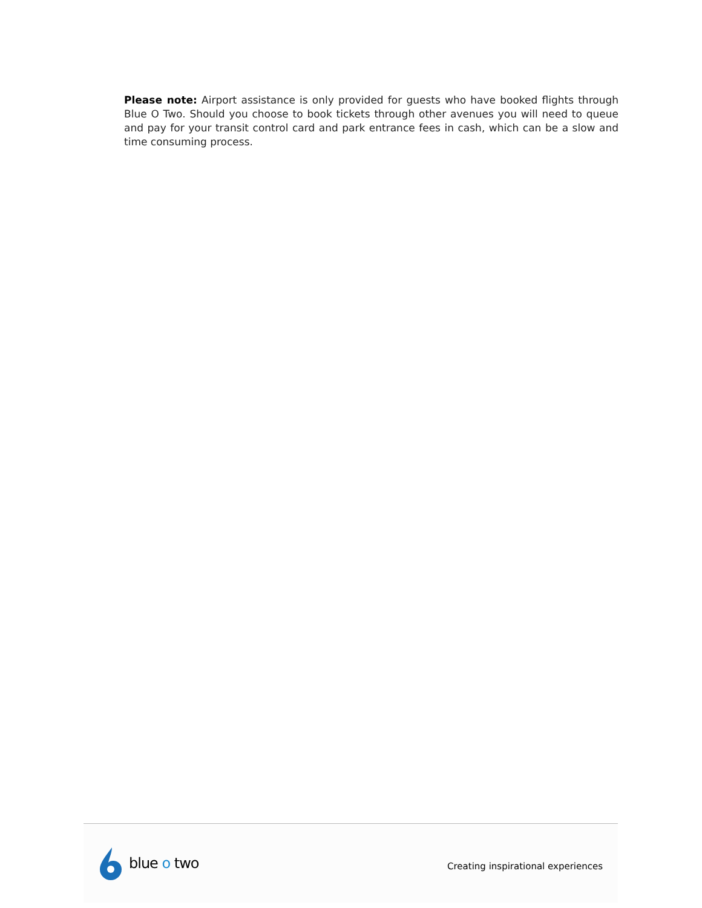Please note: Airport assistance is only provided for guests who have booked flights through Blue O Two. Should you choose to book tickets through other avenues you will need to queue and pay for your transit control card and park entrance fees in cash, which can be a slow and time consuming process.
blue o two
Creating inspirational experiences